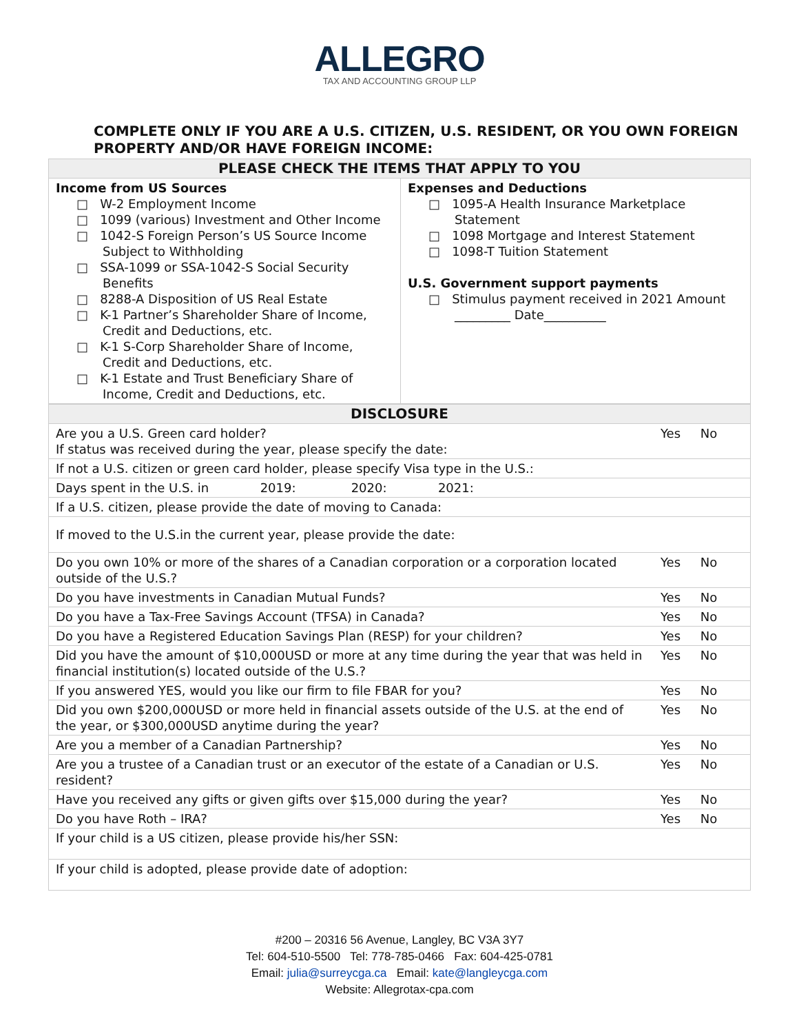ALLEGRO
TAX AND ACCOUNTING GROUP LLP
COMPLETE ONLY IF YOU ARE A U.S. CITIZEN, U.S. RESIDENT, OR YOU OWN FOREIGN PROPERTY AND/OR HAVE FOREIGN INCOME:
| PLEASE CHECK THE ITEMS THAT APPLY TO YOU | |
| --- | --- |
| Income from US Sources □ W-2 Employment Income □ 1099 (various) Investment and Other Income □ 1042-S Foreign Person’s US Source Income Subject to Withholding □ SSA-1099 or SSA-1042-S Social Security Benefits □ 8288-A Disposition of US Real Estate □ K-1 Partner’s Shareholder Share of Income, Credit and Deductions, etc. □ K-1 S-Corp Shareholder Share of Income, Credit and Deductions, etc. □ K-1 Estate and Trust Beneficiary Share of Income, Credit and Deductions, etc. | Expenses and Deductions □ 1095-A Health Insurance Marketplace Statement □ 1098 Mortgage and Interest Statement □ 1098-T Tuition Statement U.S. Government support payments □ Stimulus payment received in 2021 Amount _________ Date__________ |
| DISCLOSURE | |
| --- | --- |
| Are you a U.S. Green card holder? If status was received during the year, please specify the date: | Yes No |
| If not a U.S. citizen or green card holder, please specify Visa type in the U.S.: | |
| Days spent in the U.S. in 2019: 2020: 2021: | |
| If a U.S. citizen, please provide the date of moving to Canada: | |
| If moved to the U.S.in the current year, please provide the date: | |
| Do you own 10% or more of the shares of a Canadian corporation or a corporation located outside of the U.S.? | Yes No |
| Do you have investments in Canadian Mutual Funds? | Yes No |
| Do you have a Tax-Free Savings Account (TFSA) in Canada? | Yes No |
| Do you have a Registered Education Savings Plan (RESP) for your children? | Yes No |
| Did you have the amount of $10,000USD or more at any time during the year that was held in financial institution(s) located outside of the U.S.? | Yes No |
| If you answered YES, would you like our firm to file FBAR for you? | Yes No |
| Did you own $200,000USD or more held in financial assets outside of the U.S. at the end of the year, or $300,000USD anytime during the year? | Yes No |
| Are you a member of a Canadian Partnership? | Yes No |
| Are you a trustee of a Canadian trust or an executor of the estate of a Canadian or U.S. resident? | Yes No |
| Have you received any gifts or given gifts over $15,000 during the year? | Yes No |
| Do you have Roth – IRA? | Yes No |
| If your child is a US citizen, please provide his/her SSN: | |
| If your child is adopted, please provide date of adoption: | |
#200 – 20316 56 Avenue, Langley, BC V3A 3Y7
Tel: 604-510-5500 Tel: 778-785-0466 Fax: 604-425-0781
Email: julia@surreycga.ca Email: kate@langleycga.com
Website: Allegrotax-cpa.com